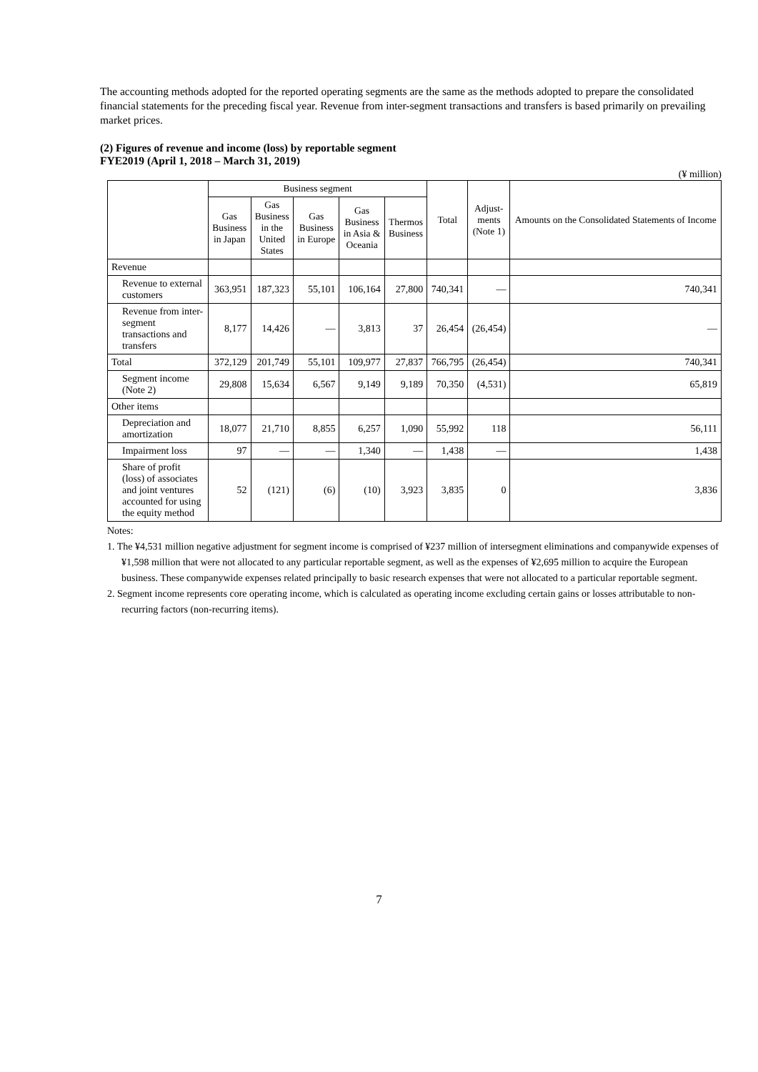The accounting methods adopted for the reported operating segments are the same as the methods adopted to prepare the consolidated financial statements for the preceding fiscal year. Revenue from inter-segment transactions and transfers is based primarily on prevailing market prices.
(2) Figures of revenue and income (loss) by reportable segment
FYE2019 (April 1, 2018 – March 31, 2019)
(¥ million)
| | Business segment | | | | | Total | Adjust- ments (Note 1) | Amounts on the Consolidated Statements of Income |
| --- | --- | --- | --- | --- | --- | --- | --- | --- |
| | Gas Business in Japan | Gas Business in the United States | Gas Business in Europe | Gas Business in Asia & Oceania | Thermos Business | | | |
| Revenue | | | | | | | | |
| Revenue to external customers | 363,951 | 187,323 | 55,101 | 106,164 | 27,800 | 740,341 | — | 740,341 |
| Revenue from inter-segment transactions and transfers | 8,177 | 14,426 | — | 3,813 | 37 | 26,454 | (26,454) | — |
| Total | 372,129 | 201,749 | 55,101 | 109,977 | 27,837 | 766,795 | (26,454) | 740,341 |
| Segment income (Note 2) | 29,808 | 15,634 | 6,567 | 9,149 | 9,189 | 70,350 | (4,531) | 65,819 |
| Other items | | | | | | | | |
| Depreciation and amortization | 18,077 | 21,710 | 8,855 | 6,257 | 1,090 | 55,992 | 118 | 56,111 |
| Impairment loss | 97 | — | — | 1,340 | — | 1,438 | — | 1,438 |
| Share of profit (loss) of associates and joint ventures accounted for using the equity method | 52 | (121) | (6) | (10) | 3,923 | 3,835 | 0 | 3,836 |
Notes:
1. The ¥4,531 million negative adjustment for segment income is comprised of ¥237 million of intersegment eliminations and companywide expenses of ¥1,598 million that were not allocated to any particular reportable segment, as well as the expenses of ¥2,695 million to acquire the European business. These companywide expenses related principally to basic research expenses that were not allocated to a particular reportable segment.
2. Segment income represents core operating income, which is calculated as operating income excluding certain gains or losses attributable to non-recurring factors (non-recurring items).
7